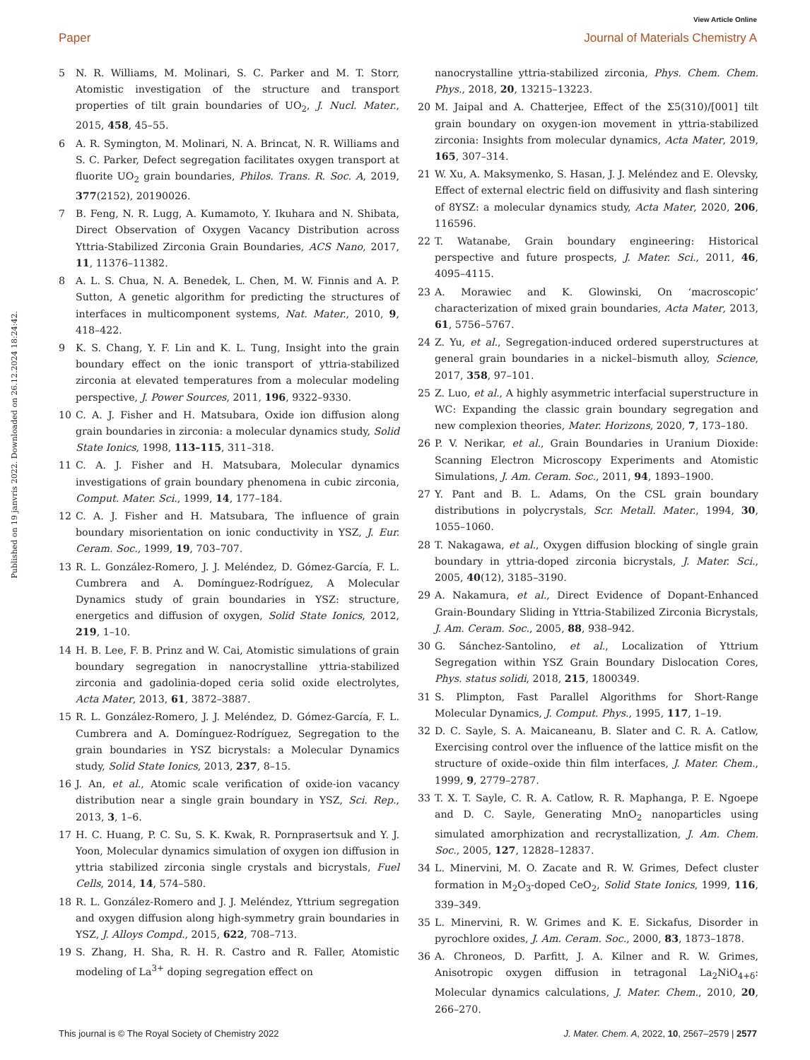View Article Online
Paper Journal of Materials Chemistry A
Published on 19 janvris 2022. Downloaded on 26.12.2024 18:24:42.
5 N. R. Williams, M. Molinari, S. C. Parker and M. T. Storr, Atomistic investigation of the structure and transport properties of tilt grain boundaries of UO<sub>2</sub>, J. Nucl. Mater., 2015, 458, 45–55.
6 A. R. Symington, M. Molinari, N. A. Brincat, N. R. Williams and S. C. Parker, Defect segregation facilitates oxygen transport at fluorite UO<sub>2</sub> grain boundaries, Philos. Trans. R. Soc. A, 2019, 377(2152), 20190026.
7 B. Feng, N. R. Lugg, A. Kumamoto, Y. Ikuhara and N. Shibata, Direct Observation of Oxygen Vacancy Distribution across Yttria-Stabilized Zirconia Grain Boundaries, ACS Nano, 2017, 11, 11376–11382.
8 A. L. S. Chua, N. A. Benedek, L. Chen, M. W. Finnis and A. P. Sutton, A genetic algorithm for predicting the structures of interfaces in multicomponent systems, Nat. Mater., 2010, 9, 418–422.
9 K. S. Chang, Y. F. Lin and K. L. Tung, Insight into the grain boundary effect on the ionic transport of yttria-stabilized zirconia at elevated temperatures from a molecular modeling perspective, J. Power Sources, 2011, 196, 9322–9330.
10 C. A. J. Fisher and H. Matsubara, Oxide ion diffusion along grain boundaries in zirconia: a molecular dynamics study, Solid State Ionics, 1998, 113–115, 311–318.
11 C. A. J. Fisher and H. Matsubara, Molecular dynamics investigations of grain boundary phenomena in cubic zirconia, Comput. Mater. Sci., 1999, 14, 177–184.
12 C. A. J. Fisher and H. Matsubara, The influence of grain boundary misorientation on ionic conductivity in YSZ, J. Eur. Ceram. Soc., 1999, 19, 703–707.
13 R. L. González-Romero, J. J. Meléndez, D. Gómez-García, F. L. Cumbrera and A. Domínguez-Rodríguez, A Molecular Dynamics study of grain boundaries in YSZ: structure, energetics and diffusion of oxygen, Solid State Ionics, 2012, 219, 1–10.
14 H. B. Lee, F. B. Prinz and W. Cai, Atomistic simulations of grain boundary segregation in nanocrystalline yttria-stabilized zirconia and gadolinia-doped ceria solid oxide electrolytes, Acta Mater, 2013, 61, 3872–3887.
15 R. L. González-Romero, J. J. Meléndez, D. Gómez-García, F. L. Cumbrera and A. Domínguez-Rodríguez, Segregation to the grain boundaries in YSZ bicrystals: a Molecular Dynamics study, Solid State Ionics, 2013, 237, 8–15.
16 J. An, et al., Atomic scale verification of oxide-ion vacancy distribution near a single grain boundary in YSZ, Sci. Rep., 2013, 3, 1–6.
17 H. C. Huang, P. C. Su, S. K. Kwak, R. Pornprasertsuk and Y. J. Yoon, Molecular dynamics simulation of oxygen ion diffusion in yttria stabilized zirconia single crystals and bicrystals, Fuel Cells, 2014, 14, 574–580.
18 R. L. González-Romero and J. J. Meléndez, Yttrium segregation and oxygen diffusion along high-symmetry grain boundaries in YSZ, J. Alloys Compd., 2015, 622, 708–713.
19 S. Zhang, H. Sha, R. H. R. Castro and R. Faller, Atomistic modeling of La<sup>3+</sup> doping segregation effect on
nanocrystalline yttria-stabilized zirconia, Phys. Chem. Chem. Phys., 2018, 20, 13215–13223.
20 M. Jaipal and A. Chatterjee, Effect of the Σ5(310)/[001] tilt grain boundary on oxygen-ion movement in yttria-stabilized zirconia: Insights from molecular dynamics, Acta Mater, 2019, 165, 307–314.
21 W. Xu, A. Maksymenko, S. Hasan, J. J. Meléndez and E. Olevsky, Effect of external electric field on diffusivity and flash sintering of 8YSZ: a molecular dynamics study, Acta Mater, 2020, 206, 116596.
22 T. Watanabe, Grain boundary engineering: Historical perspective and future prospects, J. Mater. Sci., 2011, 46, 4095–4115.
23 A. Morawiec and K. Glowinski, On ‘macroscopic’ characterization of mixed grain boundaries, Acta Mater, 2013, 61, 5756–5767.
24 Z. Yu, et al., Segregation-induced ordered superstructures at general grain boundaries in a nickel–bismuth alloy, Science, 2017, 358, 97–101.
25 Z. Luo, et al., A highly asymmetric interfacial superstructure in WC: Expanding the classic grain boundary segregation and new complexion theories, Mater. Horizons, 2020, 7, 173–180.
26 P. V. Nerikar, et al., Grain Boundaries in Uranium Dioxide: Scanning Electron Microscopy Experiments and Atomistic Simulations, J. Am. Ceram. Soc., 2011, 94, 1893–1900.
27 Y. Pant and B. L. Adams, On the CSL grain boundary distributions in polycrystals, Scr. Metall. Mater., 1994, 30, 1055–1060.
28 T. Nakagawa, et al., Oxygen diffusion blocking of single grain boundary in yttria-doped zirconia bicrystals, J. Mater. Sci., 2005, 40(12), 3185–3190.
29 A. Nakamura, et al., Direct Evidence of Dopant-Enhanced Grain-Boundary Sliding in Yttria-Stabilized Zirconia Bicrystals, J. Am. Ceram. Soc., 2005, 88, 938–942.
30 G. Sánchez-Santolino, et al., Localization of Yttrium Segregation within YSZ Grain Boundary Dislocation Cores, Phys. status solidi, 2018, 215, 1800349.
31 S. Plimpton, Fast Parallel Algorithms for Short-Range Molecular Dynamics, J. Comput. Phys., 1995, 117, 1–19.
32 D. C. Sayle, S. A. Maicaneanu, B. Slater and C. R. A. Catlow, Exercising control over the influence of the lattice misfit on the structure of oxide–oxide thin film interfaces, J. Mater. Chem., 1999, 9, 2779–2787.
33 T. X. T. Sayle, C. R. A. Catlow, R. R. Maphanga, P. E. Ngoepe and D. C. Sayle, Generating MnO<sub>2</sub> nanoparticles using simulated amorphization and recrystallization, J. Am. Chem. Soc., 2005, 127, 12828–12837.
34 L. Minervini, M. O. Zacate and R. W. Grimes, Defect cluster formation in M<sub>2</sub>O<sub>3</sub>-doped CeO<sub>2</sub>, Solid State Ionics, 1999, 116, 339–349.
35 L. Minervini, R. W. Grimes and K. E. Sickafus, Disorder in pyrochlore oxides, J. Am. Ceram. Soc., 2000, 83, 1873–1878.
36 A. Chroneos, D. Parfitt, J. A. Kilner and R. W. Grimes, Anisotropic oxygen diffusion in tetragonal La<sub>2</sub>NiO<sub>4+δ</sub>: Molecular dynamics calculations, J. Mater. Chem., 2010, 20, 266–270.
This journal is © The Royal Society of Chemistry 2022 J. Mater. Chem. A, 2022, 10, 2567–2579 | 2577